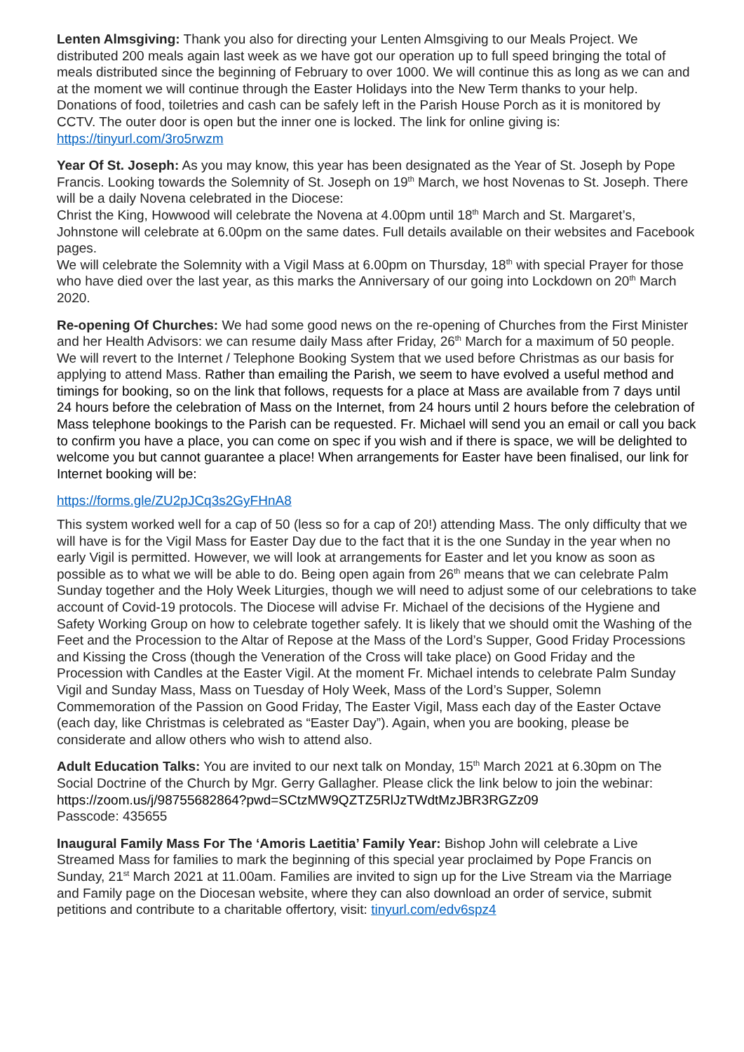Lenten Almsgiving: Thank you also for directing your Lenten Almsgiving to our Meals Project. We distributed 200 meals again last week as we have got our operation up to full speed bringing the total of meals distributed since the beginning of February to over 1000. We will continue this as long as we can and at the moment we will continue through the Easter Holidays into the New Term thanks to your help. Donations of food, toiletries and cash can be safely left in the Parish House Porch as it is monitored by CCTV. The outer door is open but the inner one is locked. The link for online giving is: https://tinyurl.com/3ro5rwzm
Year Of St. Joseph: As you may know, this year has been designated as the Year of St. Joseph by Pope Francis. Looking towards the Solemnity of St. Joseph on 19<sup>th</sup> March, we host Novenas to St. Joseph. There will be a daily Novena celebrated in the Diocese:
Christ the King, Howwood will celebrate the Novena at 4.00pm until 18<sup>th</sup> March and St. Margaret’s, Johnstone will celebrate at 6.00pm on the same dates. Full details available on their websites and Facebook pages.
We will celebrate the Solemnity with a Vigil Mass at 6.00pm on Thursday, 18<sup>th</sup> with special Prayer for those who have died over the last year, as this marks the Anniversary of our going into Lockdown on 20<sup>th</sup> March 2020.
Re-opening Of Churches: We had some good news on the re-opening of Churches from the First Minister and her Health Advisors: we can resume daily Mass after Friday, 26<sup>th</sup> March for a maximum of 50 people. We will revert to the Internet / Telephone Booking System that we used before Christmas as our basis for applying to attend Mass. Rather than emailing the Parish, we seem to have evolved a useful method and timings for booking, so on the link that follows, requests for a place at Mass are available from 7 days until 24 hours before the celebration of Mass on the Internet, from 24 hours until 2 hours before the celebration of Mass telephone bookings to the Parish can be requested. Fr. Michael will send you an email or call you back to confirm you have a place, you can come on spec if you wish and if there is space, we will be delighted to welcome you but cannot guarantee a place! When arrangements for Easter have been finalised, our link for Internet booking will be:
https://forms.gle/ZU2pJCq3s2GyFHnA8
This system worked well for a cap of 50 (less so for a cap of 20!) attending Mass. The only difficulty that we will have is for the Vigil Mass for Easter Day due to the fact that it is the one Sunday in the year when no early Vigil is permitted. However, we will look at arrangements for Easter and let you know as soon as possible as to what we will be able to do. Being open again from 26<sup>th</sup> means that we can celebrate Palm Sunday together and the Holy Week Liturgies, though we will need to adjust some of our celebrations to take account of Covid-19 protocols. The Diocese will advise Fr. Michael of the decisions of the Hygiene and Safety Working Group on how to celebrate together safely. It is likely that we should omit the Washing of the Feet and the Procession to the Altar of Repose at the Mass of the Lord’s Supper, Good Friday Processions and Kissing the Cross (though the Veneration of the Cross will take place) on Good Friday and the Procession with Candles at the Easter Vigil. At the moment Fr. Michael intends to celebrate Palm Sunday Vigil and Sunday Mass, Mass on Tuesday of Holy Week, Mass of the Lord’s Supper, Solemn Commemoration of the Passion on Good Friday, The Easter Vigil, Mass each day of the Easter Octave (each day, like Christmas is celebrated as “Easter Day”). Again, when you are booking, please be considerate and allow others who wish to attend also.
Adult Education Talks: You are invited to our next talk on Monday, 15<sup>th</sup> March 2021 at 6.30pm on The Social Doctrine of the Church by Mgr. Gerry Gallagher. Please click the link below to join the webinar: https://zoom.us/j/98755682864?pwd=SCtzMW9QZTZ5RlJzTWdtMzJBR3RGZz09
Passcode: 435655
Inaugural Family Mass For The ‘Amoris Laetitia’ Family Year: Bishop John will celebrate a Live Streamed Mass for families to mark the beginning of this special year proclaimed by Pope Francis on Sunday, 21<sup>st</sup> March 2021 at 11.00am. Families are invited to sign up for the Live Stream via the Marriage and Family page on the Diocesan website, where they can also download an order of service, submit petitions and contribute to a charitable offertory, visit: tinyurl.com/edv6spz4